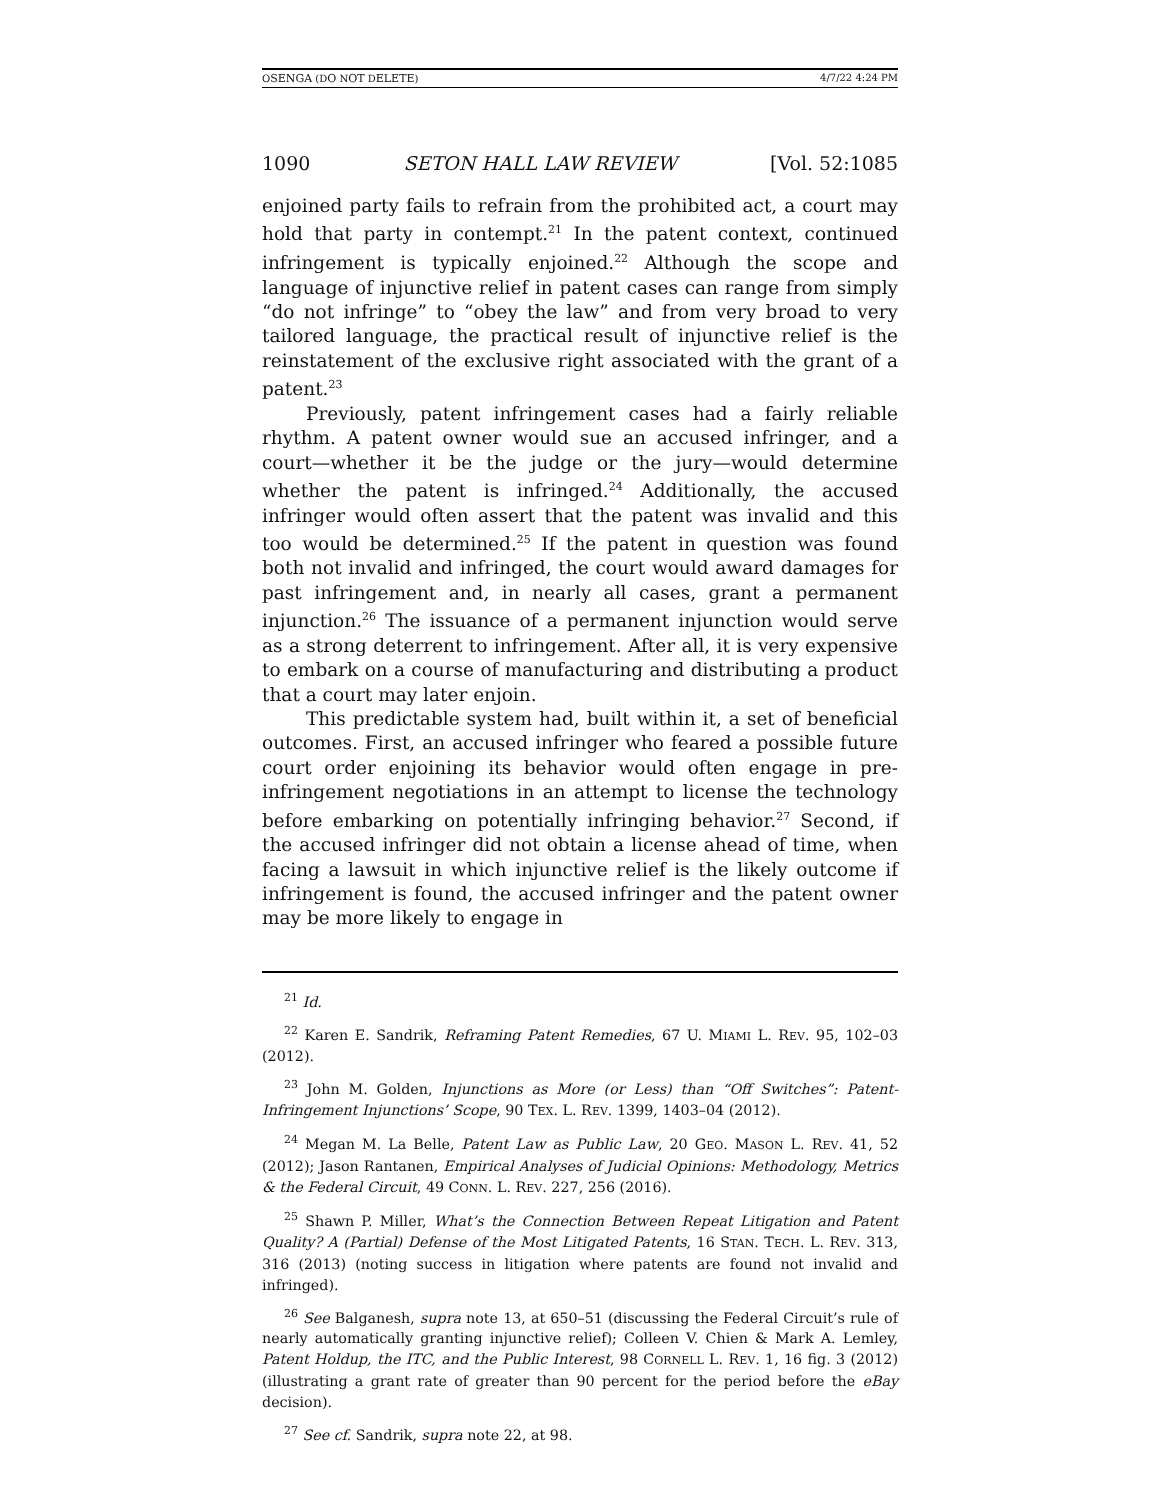OSENGA (DO NOT DELETE) 4/7/22 4:24 PM
1090 SETON HALL LAW REVIEW [Vol. 52:1085
enjoined party fails to refrain from the prohibited act, a court may hold that party in contempt.<sup>21</sup> In the patent context, continued infringement is typically enjoined.<sup>22</sup> Although the scope and language of injunctive relief in patent cases can range from simply “do not infringe” to “obey the law” and from very broad to very tailored language, the practical result of injunctive relief is the reinstatement of the exclusive right associated with the grant of a patent.<sup>23</sup>
Previously, patent infringement cases had a fairly reliable rhythm. A patent owner would sue an accused infringer, and a court—whether it be the judge or the jury—would determine whether the patent is infringed.<sup>24</sup> Additionally, the accused infringer would often assert that the patent was invalid and this too would be determined.<sup>25</sup> If the patent in question was found both not invalid and infringed, the court would award damages for past infringement and, in nearly all cases, grant a permanent injunction.<sup>26</sup> The issuance of a permanent injunction would serve as a strong deterrent to infringement. After all, it is very expensive to embark on a course of manufacturing and distributing a product that a court may later enjoin.
This predictable system had, built within it, a set of beneficial outcomes. First, an accused infringer who feared a possible future court order enjoining its behavior would often engage in pre-infringement negotiations in an attempt to license the technology before embarking on potentially infringing behavior.<sup>27</sup> Second, if the accused infringer did not obtain a license ahead of time, when facing a lawsuit in which injunctive relief is the likely outcome if infringement is found, the accused infringer and the patent owner may be more likely to engage in
<sup>21</sup> Id.
<sup>22</sup> Karen E. Sandrik, Reframing Patent Remedies, 67 U. MIAMI L. REV. 95, 102–03 (2012).
<sup>23</sup> John M. Golden, Injunctions as More (or Less) than “Off Switches”: Patent-Infringement Injunctions’ Scope, 90 TEX. L. REV. 1399, 1403–04 (2012).
<sup>24</sup> Megan M. La Belle, Patent Law as Public Law, 20 GEO. MASON L. REV. 41, 52 (2012); Jason Rantanen, Empirical Analyses of Judicial Opinions: Methodology, Metrics & the Federal Circuit, 49 CONN. L. REV. 227, 256 (2016).
<sup>25</sup> Shawn P. Miller, What’s the Connection Between Repeat Litigation and Patent Quality? A (Partial) Defense of the Most Litigated Patents, 16 STAN. TECH. L. REV. 313, 316 (2013) (noting success in litigation where patents are found not invalid and infringed).
<sup>26</sup> See Balganesh, supra note 13, at 650–51 (discussing the Federal Circuit’s rule of nearly automatically granting injunctive relief); Colleen V. Chien & Mark A. Lemley, Patent Holdup, the ITC, and the Public Interest, 98 CORNELL L. REV. 1, 16 fig. 3 (2012) (illustrating a grant rate of greater than 90 percent for the period before the eBay decision).
<sup>27</sup> See cf. Sandrik, supra note 22, at 98.